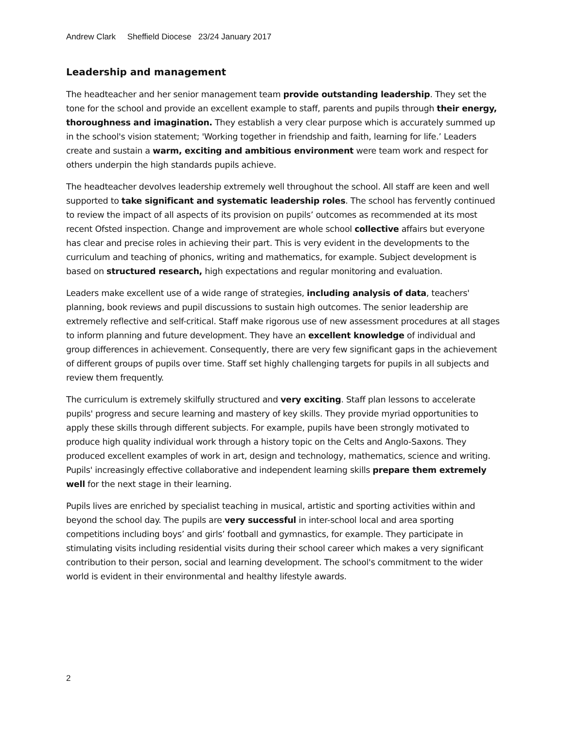Andrew Clark Sheffield Diocese 23/24 January 2017
Leadership and management
The headteacher and her senior management team provide outstanding leadership. They set the tone for the school and provide an excellent example to staff, parents and pupils through their energy, thoroughness and imagination. They establish a very clear purpose which is accurately summed up in the school's vision statement; 'Working together in friendship and faith, learning for life.’ Leaders create and sustain a warm, exciting and ambitious environment were team work and respect for others underpin the high standards pupils achieve.
The headteacher devolves leadership extremely well throughout the school. All staff are keen and well supported to take significant and systematic leadership roles. The school has fervently continued to review the impact of all aspects of its provision on pupils’ outcomes as recommended at its most recent Ofsted inspection. Change and improvement are whole school collective affairs but everyone has clear and precise roles in achieving their part. This is very evident in the developments to the curriculum and teaching of phonics, writing and mathematics, for example. Subject development is based on structured research, high expectations and regular monitoring and evaluation.
Leaders make excellent use of a wide range of strategies, including analysis of data, teachers' planning, book reviews and pupil discussions to sustain high outcomes. The senior leadership are extremely reflective and self-critical. Staff make rigorous use of new assessment procedures at all stages to inform planning and future development. They have an excellent knowledge of individual and group differences in achievement. Consequently, there are very few significant gaps in the achievement of different groups of pupils over time. Staff set highly challenging targets for pupils in all subjects and review them frequently.
The curriculum is extremely skilfully structured and very exciting. Staff plan lessons to accelerate pupils' progress and secure learning and mastery of key skills. They provide myriad opportunities to apply these skills through different subjects. For example, pupils have been strongly motivated to produce high quality individual work through a history topic on the Celts and Anglo-Saxons. They produced excellent examples of work in art, design and technology, mathematics, science and writing. Pupils' increasingly effective collaborative and independent learning skills prepare them extremely well for the next stage in their learning.
Pupils lives are enriched by specialist teaching in musical, artistic and sporting activities within and beyond the school day. The pupils are very successful in inter-school local and area sporting competitions including boys’ and girls’ football and gymnastics, for example. They participate in stimulating visits including residential visits during their school career which makes a very significant contribution to their person, social and learning development. The school's commitment to the wider world is evident in their environmental and healthy lifestyle awards.
2